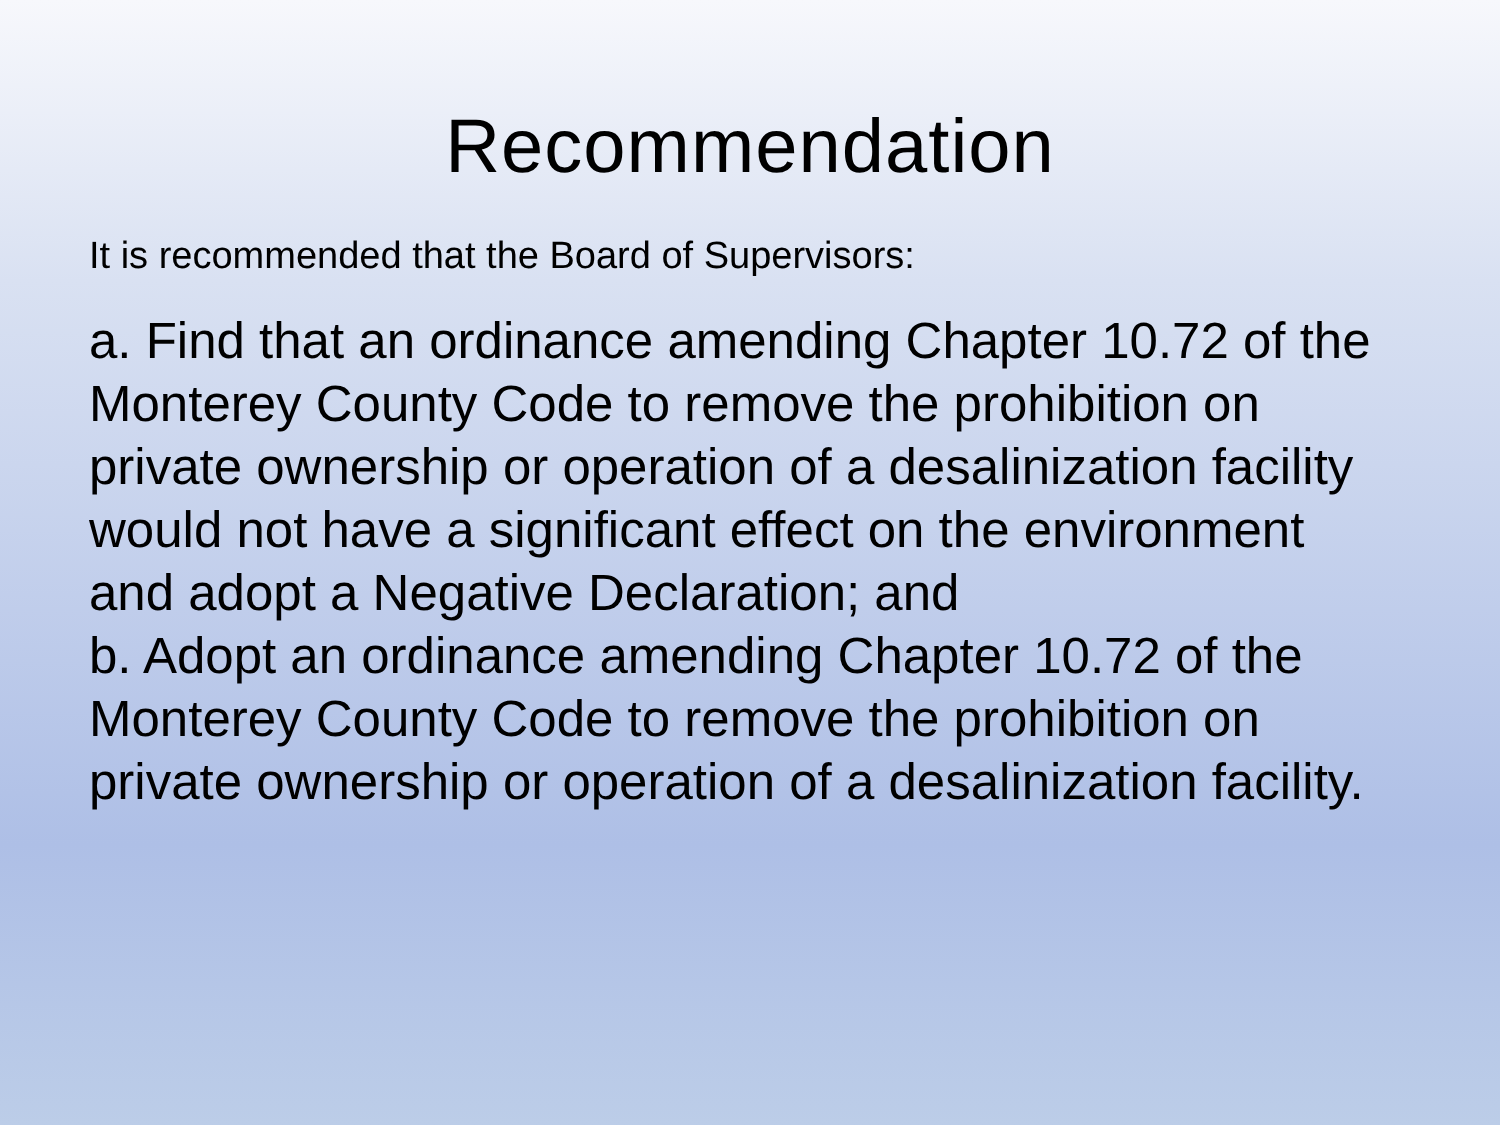Recommendation
It is recommended that the Board of Supervisors:
a. Find that an ordinance amending Chapter 10.72 of the Monterey County Code to remove the prohibition on private ownership or operation of a desalinization facility would not have a significant effect on the environment and adopt a Negative Declaration; and
b. Adopt an ordinance amending Chapter 10.72 of the Monterey County Code to remove the prohibition on private ownership or operation of a desalinization facility.